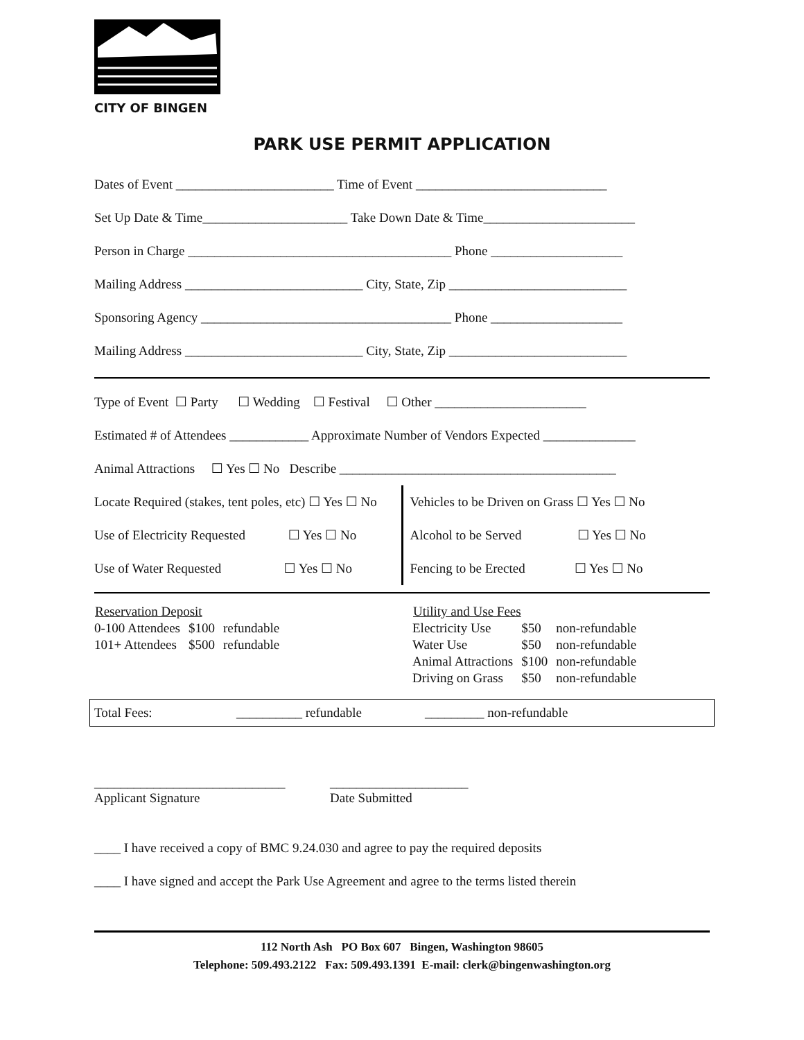CITY OF BINGEN
PARK USE PERMIT APPLICATION
Dates of Event ________________________ Time of Event _____________________________
Set Up Date & Time______________________ Take Down Date & Time_______________________
Person in Charge ________________________________________ Phone ____________________
Mailing Address ___________________________ City, State, Zip ___________________________
Sponsoring Agency ______________________________________ Phone ____________________
Mailing Address ___________________________ City, State, Zip ___________________________
Type of Event ☐ Party ☐ Wedding ☐ Festival ☐ Other _______________________
Estimated # of Attendees ____________ Approximate Number of Vendors Expected ______________
Animal Attractions ☐ Yes ☐ No Describe __________________________________________
Locate Required (stakes, tent poles, etc) ☐ Yes ☐ No
Use of Electricity Requested ☐ Yes ☐ No
Use of Water Requested ☐ Yes ☐ No
Vehicles to be Driven on Grass ☐ Yes ☐ No
Alcohol to be Served ☐ Yes ☐ No
Fencing to be Erected ☐ Yes ☐ No
| Reservation Deposit | | |
| --- | --- | --- |
| 0-100 Attendees | $100 | refundable |
| 101+ Attendees | $500 | refundable |
| Utility and Use Fees | | |
| --- | --- | --- |
| Electricity Use | $50 | non-refundable |
| Water Use | $50 | non-refundable |
| Animal Attractions | $100 | non-refundable |
| Driving on Grass | $50 | non-refundable |
Total Fees: __________ refundable _________ non-refundable
_____________________________
Applicant Signature
_____________________
Date Submitted
____ I have received a copy of BMC 9.24.030 and agree to pay the required deposits
____ I have signed and accept the Park Use Agreement and agree to the terms listed therein
112 North Ash PO Box 607 Bingen, Washington 98605
Telephone: 509.493.2122 Fax: 509.493.1391 E-mail: clerk@bingenwashington.org